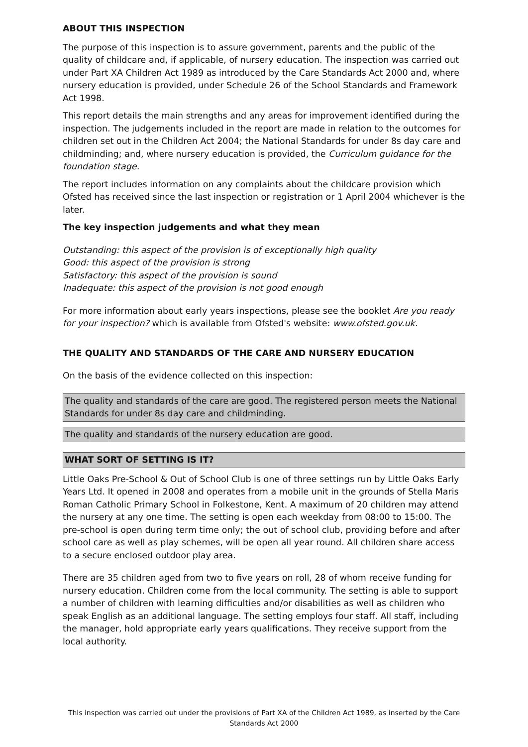ABOUT THIS INSPECTION
The purpose of this inspection is to assure government, parents and the public of the quality of childcare and, if applicable, of nursery education. The inspection was carried out under Part XA Children Act 1989 as introduced by the Care Standards Act 2000 and, where nursery education is provided, under Schedule 26 of the School Standards and Framework Act 1998.
This report details the main strengths and any areas for improvement identified during the inspection. The judgements included in the report are made in relation to the outcomes for children set out in the Children Act 2004; the National Standards for under 8s day care and childminding; and, where nursery education is provided, the Curriculum guidance for the foundation stage.
The report includes information on any complaints about the childcare provision which Ofsted has received since the last inspection or registration or 1 April 2004 whichever is the later.
The key inspection judgements and what they mean
Outstanding: this aspect of the provision is of exceptionally high quality
Good: this aspect of the provision is strong
Satisfactory: this aspect of the provision is sound
Inadequate: this aspect of the provision is not good enough
For more information about early years inspections, please see the booklet Are you ready for your inspection? which is available from Ofsted's website: www.ofsted.gov.uk.
THE QUALITY AND STANDARDS OF THE CARE AND NURSERY EDUCATION
On the basis of the evidence collected on this inspection:
The quality and standards of the care are good. The registered person meets the National Standards for under 8s day care and childminding.
The quality and standards of the nursery education are good.
WHAT SORT OF SETTING IS IT?
Little Oaks Pre-School & Out of School Club is one of three settings run by Little Oaks Early Years Ltd. It opened in 2008 and operates from a mobile unit in the grounds of Stella Maris Roman Catholic Primary School in Folkestone, Kent. A maximum of 20 children may attend the nursery at any one time. The setting is open each weekday from 08:00 to 15:00. The pre-school is open during term time only; the out of school club, providing before and after school care as well as play schemes, will be open all year round. All children share access to a secure enclosed outdoor play area.
There are 35 children aged from two to five years on roll, 28 of whom receive funding for nursery education. Children come from the local community. The setting is able to support a number of children with learning difficulties and/or disabilities as well as children who speak English as an additional language. The setting employs four staff. All staff, including the manager, hold appropriate early years qualifications. They receive support from the local authority.
This inspection was carried out under the provisions of Part XA of the Children Act 1989, as inserted by the Care Standards Act 2000